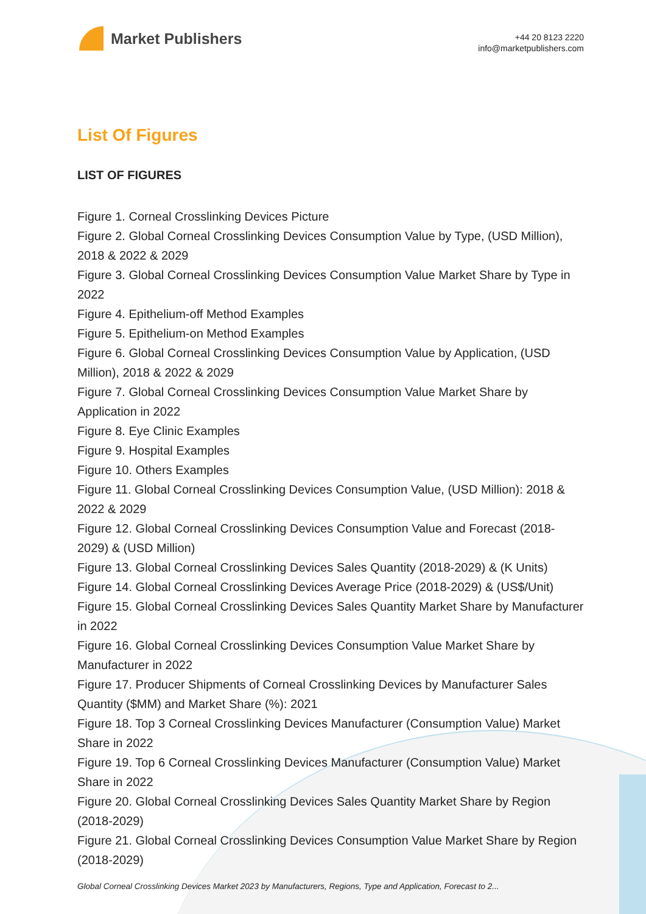Market Publishers
+44 20 8123 2220
info@marketpublishers.com
List Of Figures
LIST OF FIGURES
Figure 1. Corneal Crosslinking Devices Picture
Figure 2. Global Corneal Crosslinking Devices Consumption Value by Type, (USD Million), 2018 & 2022 & 2029
Figure 3. Global Corneal Crosslinking Devices Consumption Value Market Share by Type in 2022
Figure 4. Epithelium-off Method Examples
Figure 5. Epithelium-on Method Examples
Figure 6. Global Corneal Crosslinking Devices Consumption Value by Application, (USD Million), 2018 & 2022 & 2029
Figure 7. Global Corneal Crosslinking Devices Consumption Value Market Share by Application in 2022
Figure 8. Eye Clinic Examples
Figure 9. Hospital Examples
Figure 10. Others Examples
Figure 11. Global Corneal Crosslinking Devices Consumption Value, (USD Million): 2018 & 2022 & 2029
Figure 12. Global Corneal Crosslinking Devices Consumption Value and Forecast (2018-2029) & (USD Million)
Figure 13. Global Corneal Crosslinking Devices Sales Quantity (2018-2029) & (K Units)
Figure 14. Global Corneal Crosslinking Devices Average Price (2018-2029) & (US$/Unit)
Figure 15. Global Corneal Crosslinking Devices Sales Quantity Market Share by Manufacturer in 2022
Figure 16. Global Corneal Crosslinking Devices Consumption Value Market Share by Manufacturer in 2022
Figure 17. Producer Shipments of Corneal Crosslinking Devices by Manufacturer Sales Quantity ($MM) and Market Share (%): 2021
Figure 18. Top 3 Corneal Crosslinking Devices Manufacturer (Consumption Value) Market Share in 2022
Figure 19. Top 6 Corneal Crosslinking Devices Manufacturer (Consumption Value) Market Share in 2022
Figure 20. Global Corneal Crosslinking Devices Sales Quantity Market Share by Region (2018-2029)
Figure 21. Global Corneal Crosslinking Devices Consumption Value Market Share by Region (2018-2029)
Global Corneal Crosslinking Devices Market 2023 by Manufacturers, Regions, Type and Application, Forecast to 2...